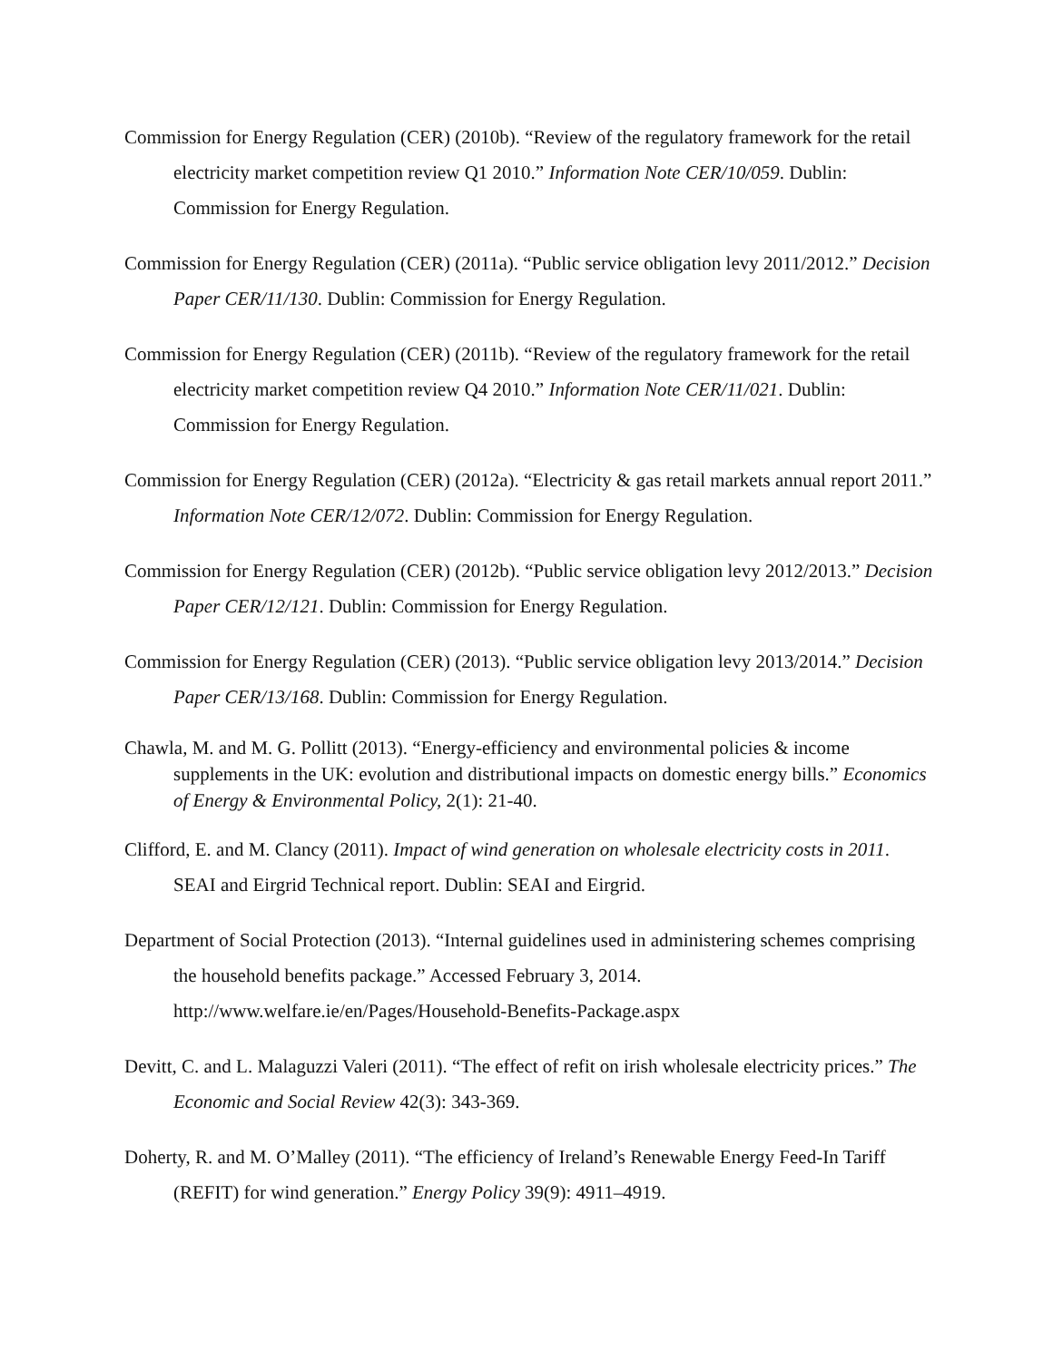Commission for Energy Regulation (CER) (2010b). “Review of the regulatory framework for the retail electricity market competition review Q1 2010.” Information Note CER/10/059. Dublin: Commission for Energy Regulation.
Commission for Energy Regulation (CER) (2011a). “Public service obligation levy 2011/2012.” Decision Paper CER/11/130. Dublin: Commission for Energy Regulation.
Commission for Energy Regulation (CER) (2011b). “Review of the regulatory framework for the retail electricity market competition review Q4 2010.” Information Note CER/11/021. Dublin: Commission for Energy Regulation.
Commission for Energy Regulation (CER) (2012a). “Electricity & gas retail markets annual report 2011.” Information Note CER/12/072. Dublin: Commission for Energy Regulation.
Commission for Energy Regulation (CER) (2012b). “Public service obligation levy 2012/2013.” Decision Paper CER/12/121. Dublin: Commission for Energy Regulation.
Commission for Energy Regulation (CER) (2013). “Public service obligation levy 2013/2014.” Decision Paper CER/13/168. Dublin: Commission for Energy Regulation.
Chawla, M. and M. G. Pollitt (2013). “Energy-efficiency and environmental policies & income supplements in the UK: evolution and distributional impacts on domestic energy bills.” Economics of Energy & Environmental Policy, 2(1): 21-40.
Clifford, E. and M. Clancy (2011). Impact of wind generation on wholesale electricity costs in 2011. SEAI and Eirgrid Technical report. Dublin: SEAI and Eirgrid.
Department of Social Protection (2013). “Internal guidelines used in administering schemes comprising the household benefits package.” Accessed February 3, 2014. http://www.welfare.ie/en/Pages/Household-Benefits-Package.aspx
Devitt, C. and L. Malaguzzi Valeri (2011). “The effect of refit on irish wholesale electricity prices.” The Economic and Social Review 42(3): 343-369.
Doherty, R. and M. O’Malley (2011). “The efficiency of Ireland’s Renewable Energy Feed-In Tariff (REFIT) for wind generation.” Energy Policy 39(9): 4911–4919.